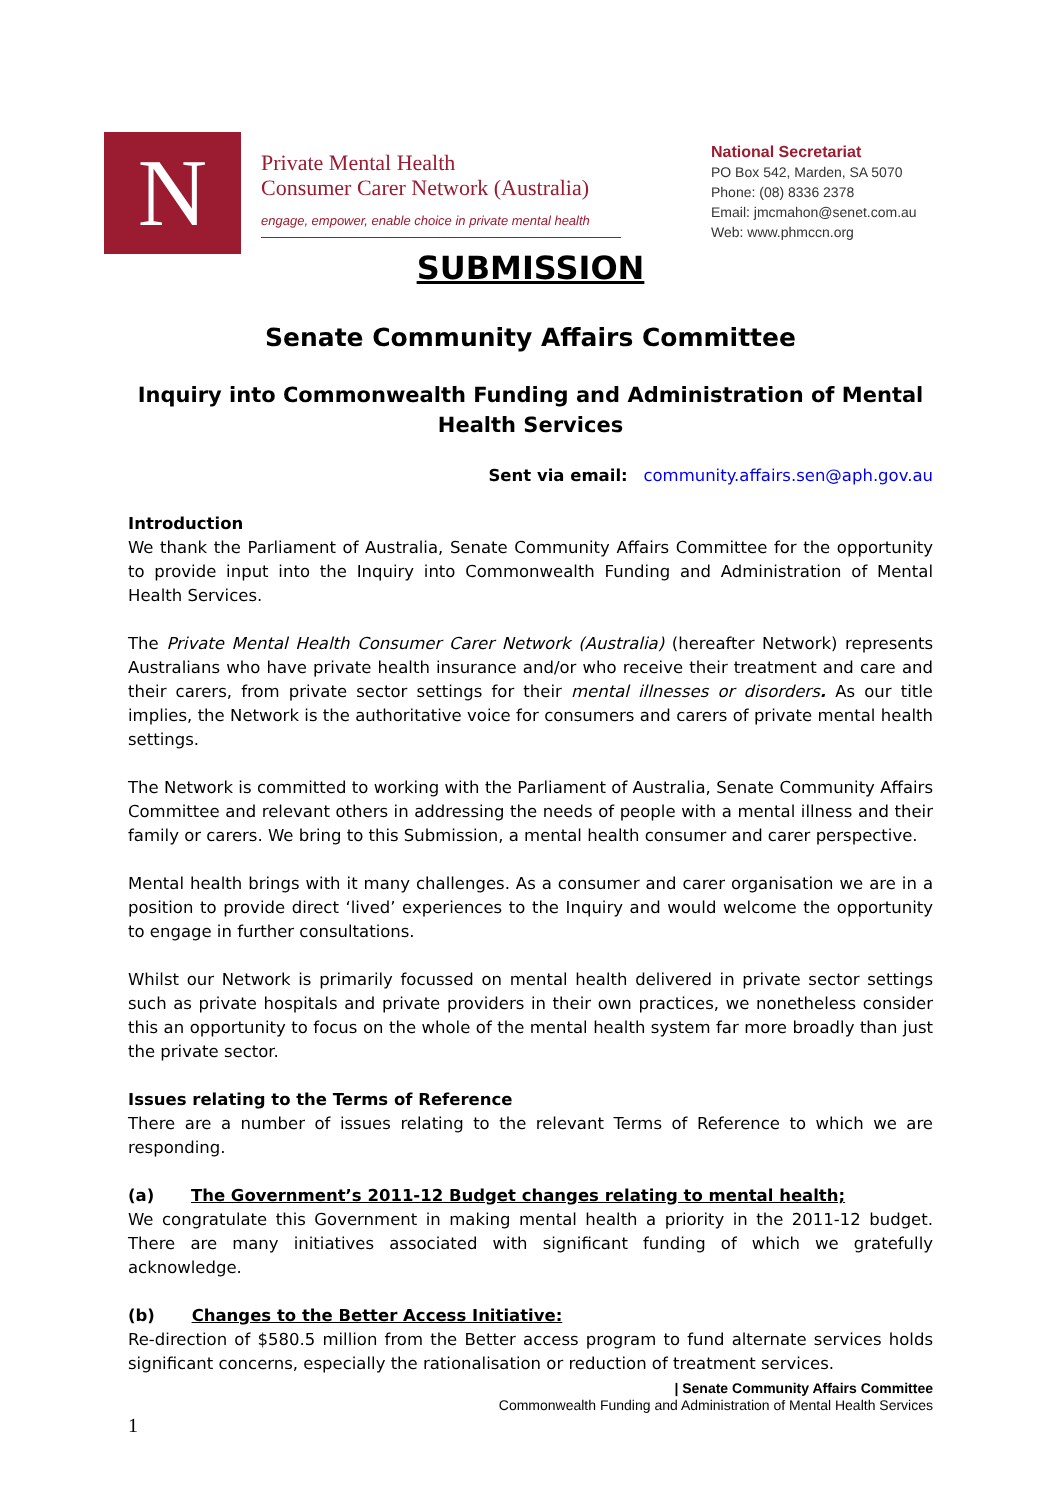N
Private Mental Health
Consumer Carer Network (Australia)
engage, empower, enable choice in private mental health
National Secretariat
PO Box 542, Marden, SA 5070
Phone: (08) 8336 2378
Email: jmcmahon@senet.com.au
Web: www.phmccn.org
SUBMISSION
Senate Community Affairs Committee
Inquiry into Commonwealth Funding and Administration of Mental Health Services
Sent via email: community.affairs.sen@aph.gov.au
Introduction
We thank the Parliament of Australia, Senate Community Affairs Committee for the opportunity to provide input into the Inquiry into Commonwealth Funding and Administration of Mental Health Services.
The Private Mental Health Consumer Carer Network (Australia) (hereafter Network) represents Australians who have private health insurance and/or who receive their treatment and care and their carers, from private sector settings for their mental illnesses or disorders. As our title implies, the Network is the authoritative voice for consumers and carers of private mental health settings.
The Network is committed to working with the Parliament of Australia, Senate Community Affairs Committee and relevant others in addressing the needs of people with a mental illness and their family or carers. We bring to this Submission, a mental health consumer and carer perspective.
Mental health brings with it many challenges. As a consumer and carer organisation we are in a position to provide direct ‘lived’ experiences to the Inquiry and would welcome the opportunity to engage in further consultations.
Whilst our Network is primarily focussed on mental health delivered in private sector settings such as private hospitals and private providers in their own practices, we nonetheless consider this an opportunity to focus on the whole of the mental health system far more broadly than just the private sector.
Issues relating to the Terms of Reference
There are a number of issues relating to the relevant Terms of Reference to which we are responding.
(a) The Government’s 2011-12 Budget changes relating to mental health;
We congratulate this Government in making mental health a priority in the 2011-12 budget. There are many initiatives associated with significant funding of which we gratefully acknowledge.
(b) Changes to the Better Access Initiative:
Re-direction of $580.5 million from the Better access program to fund alternate services holds significant concerns, especially the rationalisation or reduction of treatment services.
| Senate Community Affairs Committee
Commonwealth Funding and Administration of Mental Health Services
1